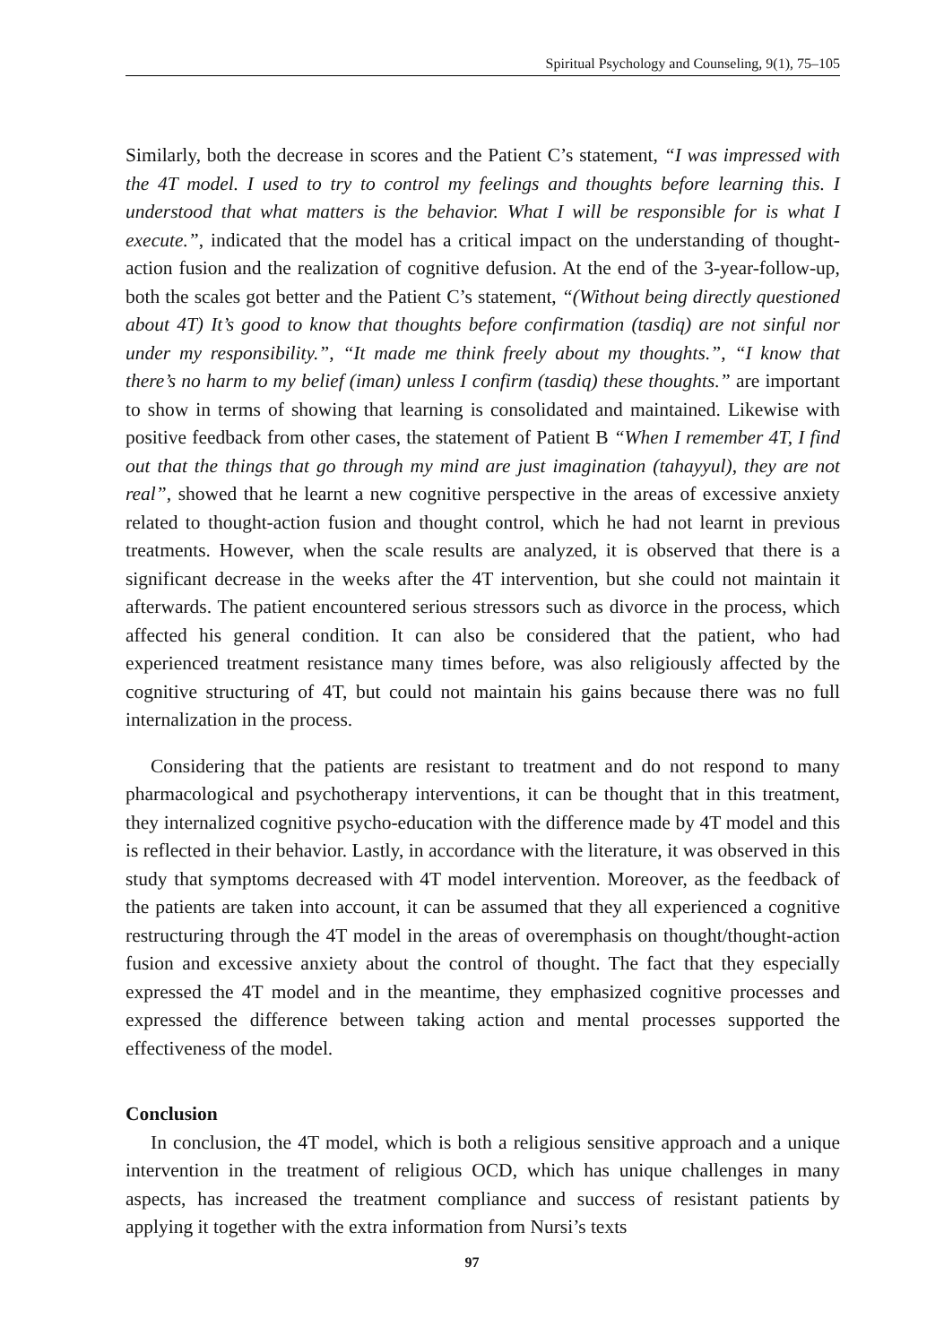Spiritual Psychology and Counseling, 9(1), 75–105
Similarly, both the decrease in scores and the Patient C’s statement, “I was impressed with the 4T model. I used to try to control my feelings and thoughts before learning this. I understood that what matters is the behavior. What I will be responsible for is what I execute.”, indicated that the model has a critical impact on the understanding of thought-action fusion and the realization of cognitive defusion. At the end of the 3-year-follow-up, both the scales got better and the Patient C’s statement, “(Without being directly questioned about 4T) It’s good to know that thoughts before confirmation (tasdiq) are not sinful nor under my responsibility.”, “It made me think freely about my thoughts.”, “I know that there’s no harm to my belief (iman) unless I confirm (tasdiq) these thoughts.” are important to show in terms of showing that learning is consolidated and maintained. Likewise with positive feedback from other cases, the statement of Patient B “When I remember 4T, I find out that the things that go through my mind are just imagination (tahayyul), they are not real”, showed that he learnt a new cognitive perspective in the areas of excessive anxiety related to thought-action fusion and thought control, which he had not learnt in previous treatments. However, when the scale results are analyzed, it is observed that there is a significant decrease in the weeks after the 4T intervention, but she could not maintain it afterwards. The patient encountered serious stressors such as divorce in the process, which affected his general condition. It can also be considered that the patient, who had experienced treatment resistance many times before, was also religiously affected by the cognitive structuring of 4T, but could not maintain his gains because there was no full internalization in the process.
Considering that the patients are resistant to treatment and do not respond to many pharmacological and psychotherapy interventions, it can be thought that in this treatment, they internalized cognitive psycho-education with the difference made by 4T model and this is reflected in their behavior. Lastly, in accordance with the literature, it was observed in this study that symptoms decreased with 4T model intervention. Moreover, as the feedback of the patients are taken into account, it can be assumed that they all experienced a cognitive restructuring through the 4T model in the areas of overemphasis on thought/thought-action fusion and excessive anxiety about the control of thought. The fact that they especially expressed the 4T model and in the meantime, they emphasized cognitive processes and expressed the difference between taking action and mental processes supported the effectiveness of the model.
Conclusion
In conclusion, the 4T model, which is both a religious sensitive approach and a unique intervention in the treatment of religious OCD, which has unique challenges in many aspects, has increased the treatment compliance and success of resistant patients by applying it together with the extra information from Nursi’s texts
97